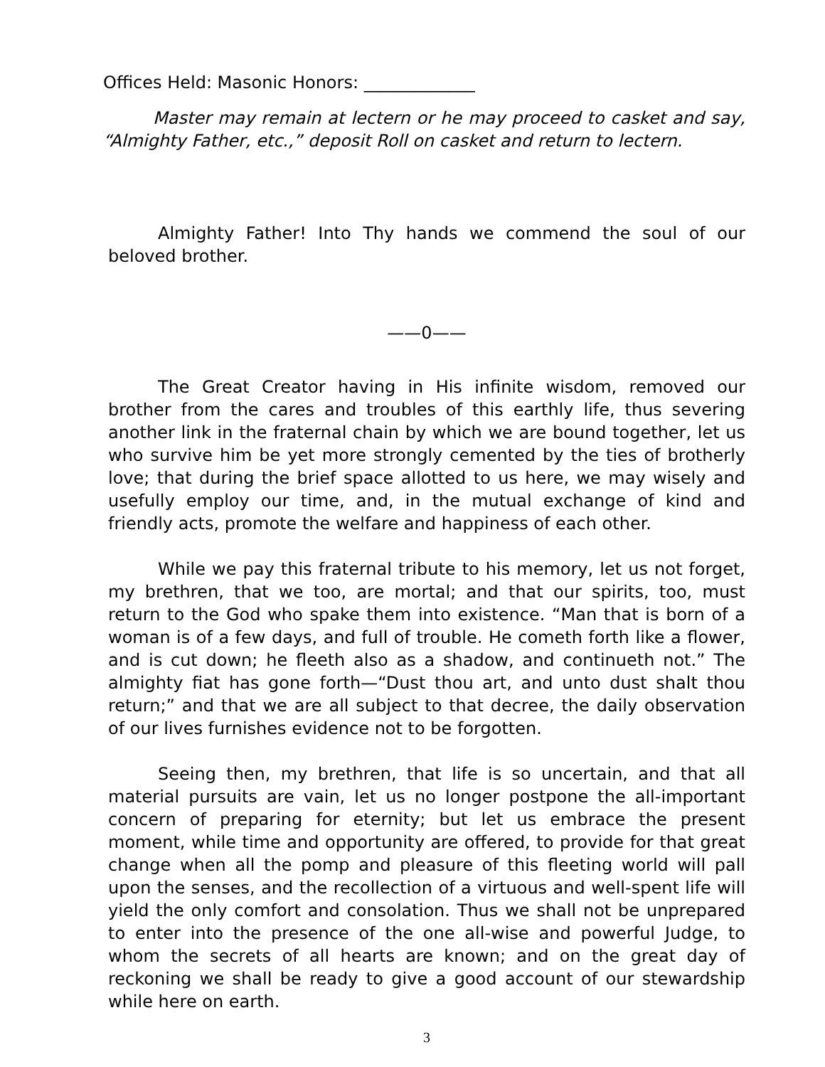Offices Held: Masonic Honors: _____________
Master may remain at lectern or he may proceed to casket and say, “Almighty Father, etc.,” deposit Roll on casket and return to lectern.
Almighty Father! Into Thy hands we commend the soul of our beloved brother.
——0——
The Great Creator having in His infinite wisdom, removed our brother from the cares and troubles of this earthly life, thus severing another link in the fraternal chain by which we are bound together, let us who survive him be yet more strongly cemented by the ties of brotherly love; that during the brief space allotted to us here, we may wisely and usefully employ our time, and, in the mutual exchange of kind and friendly acts, promote the welfare and happiness of each other.
While we pay this fraternal tribute to his memory, let us not forget, my brethren, that we too, are mortal; and that our spirits, too, must return to the God who spake them into existence. “Man that is born of a woman is of a few days, and full of trouble. He cometh forth like a flower, and is cut down; he fleeth also as a shadow, and continueth not.” The almighty fiat has gone forth—“Dust thou art, and unto dust shalt thou return;” and that we are all subject to that decree, the daily observation of our lives furnishes evidence not to be forgotten.
Seeing then, my brethren, that life is so uncertain, and that all material pursuits are vain, let us no longer postpone the all-important concern of preparing for eternity; but let us embrace the present moment, while time and opportunity are offered, to provide for that great change when all the pomp and pleasure of this fleeting world will pall upon the senses, and the recollection of a virtuous and well-spent life will yield the only comfort and consolation. Thus we shall not be unprepared to enter into the presence of the one all-wise and powerful Judge, to whom the secrets of all hearts are known; and on the great day of reckoning we shall be ready to give a good account of our stewardship while here on earth.
3